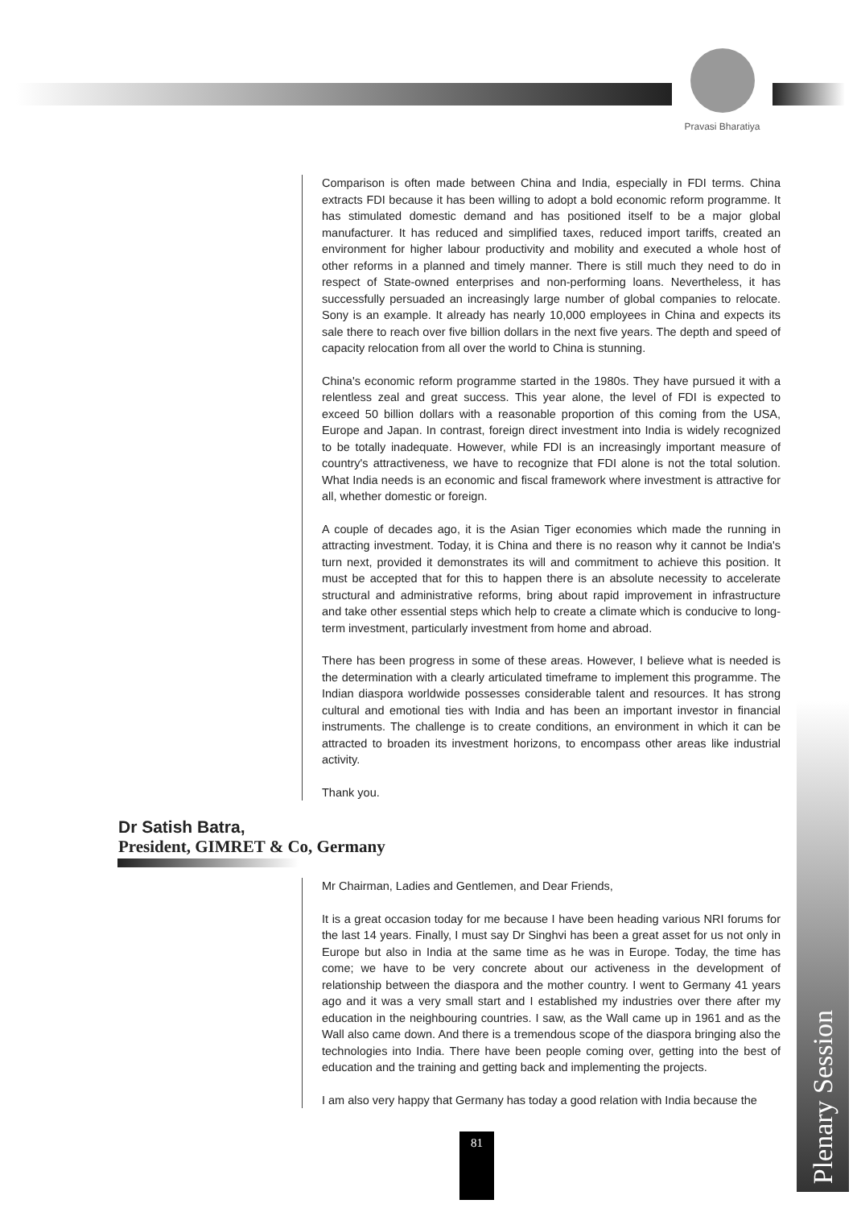Pravasi Bharatiya
Comparison is often made between China and India, especially in FDI terms. China extracts FDI because it has been willing to adopt a bold economic reform programme. It has stimulated domestic demand and has positioned itself to be a major global manufacturer. It has reduced and simplified taxes, reduced import tariffs, created an environment for higher labour productivity and mobility and executed a whole host of other reforms in a planned and timely manner. There is still much they need to do in respect of State-owned enterprises and non-performing loans. Nevertheless, it has successfully persuaded an increasingly large number of global companies to relocate. Sony is an example. It already has nearly 10,000 employees in China and expects its sale there to reach over five billion dollars in the next five years. The depth and speed of capacity relocation from all over the world to China is stunning.
China's economic reform programme started in the 1980s. They have pursued it with a relentless zeal and great success. This year alone, the level of FDI is expected to exceed 50 billion dollars with a reasonable proportion of this coming from the USA, Europe and Japan. In contrast, foreign direct investment into India is widely recognized to be totally inadequate. However, while FDI is an increasingly important measure of country's attractiveness, we have to recognize that FDI alone is not the total solution. What India needs is an economic and fiscal framework where investment is attractive for all, whether domestic or foreign.
A couple of decades ago, it is the Asian Tiger economies which made the running in attracting investment. Today, it is China and there is no reason why it cannot be India's turn next, provided it demonstrates its will and commitment to achieve this position. It must be accepted that for this to happen there is an absolute necessity to accelerate structural and administrative reforms, bring about rapid improvement in infrastructure and take other essential steps which help to create a climate which is conducive to long-term investment, particularly investment from home and abroad.
There has been progress in some of these areas. However, I believe what is needed is the determination with a clearly articulated timeframe to implement this programme. The Indian diaspora worldwide possesses considerable talent and resources. It has strong cultural and emotional ties with India and has been an important investor in financial instruments. The challenge is to create conditions, an environment in which it can be attracted to broaden its investment horizons, to encompass other areas like industrial activity.
Thank you.
Dr Satish Batra,
President, GIMRET & Co, Germany
Mr Chairman, Ladies and Gentlemen, and Dear Friends,
It is a great occasion today for me because I have been heading various NRI forums for the last 14 years. Finally, I must say Dr Singhvi has been a great asset for us not only in Europe but also in India at the same time as he was in Europe. Today, the time has come; we have to be very concrete about our activeness in the development of relationship between the diaspora and the mother country. I went to Germany 41 years ago and it was a very small start and I established my industries over there after my education in the neighbouring countries. I saw, as the Wall came up in 1961 and as the Wall also came down. And there is a tremendous scope of the diaspora bringing also the technologies into India. There have been people coming over, getting into the best of education and the training and getting back and implementing the projects.
I am also very happy that Germany has today a good relation with India because the
Plenary Session
81